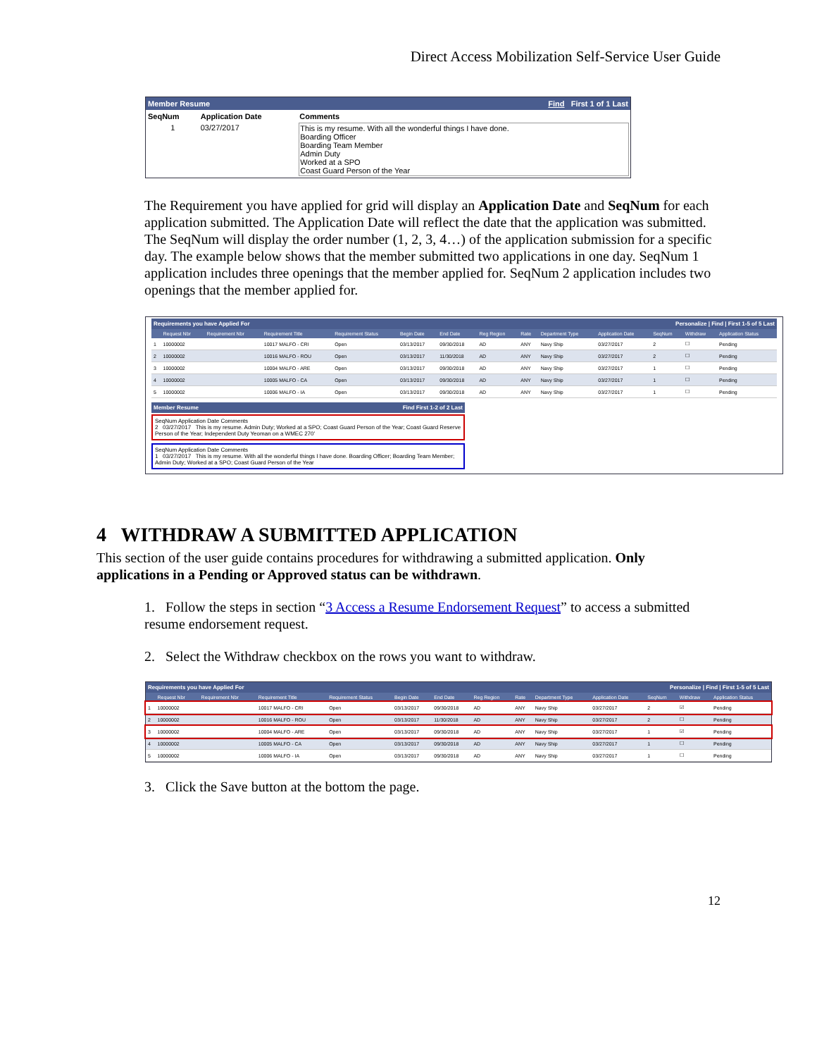Direct Access Mobilization Self-Service User Guide
Member Resume Find First 1 of 1 Last
| SeqNum | Application Date | Comments |
| --- | --- | --- |
| 1 | 03/27/2017 | This is my resume. With all the wonderful things I have done. Boarding Officer Boarding Team Member Admin Duty Worked at a SPO Coast Guard Person of the Year |
The Requirement you have applied for grid will display an Application Date and SeqNum for each application submitted. The Application Date will reflect the date that the application was submitted. The SeqNum will display the order number (1, 2, 3, 4…) of the application submission for a specific day. The example below shows that the member submitted two applications in one day. SeqNum 1 application includes three openings that the member applied for. SeqNum 2 application includes two openings that the member applied for.
Requirements you have Applied For Personalize | Find | First 1-5 of 5 Last
| | Request Nbr | Requirement Nbr | Requirement Title | Requirement Status | Begin Date | End Date | Reg Region | Rate | Department Type | Application Date | SeqNum | Withdraw | Application Status |
| --- | --- | --- | --- | --- | --- | --- | --- | --- | --- | --- | --- | --- | --- |
| 1 | 10000002 | | 10017 MALFO - CRI | Open | 03/13/2017 | 09/30/2018 | AD | ANY | Navy Ship | 03/27/2017 | 2 | ☐ | Pending |
| 2 | 10000002 | | 10016 MALFO - ROU | Open | 03/13/2017 | 11/30/2018 | AD | ANY | Navy Ship | 03/27/2017 | 2 | ☐ | Pending |
| 3 | 10000002 | | 10004 MALFO - ARE | Open | 03/13/2017 | 09/30/2018 | AD | ANY | Navy Ship | 03/27/2017 | 1 | ☐ | Pending |
| 4 | 10000002 | | 10005 MALFO - CA | Open | 03/13/2017 | 09/30/2018 | AD | ANY | Navy Ship | 03/27/2017 | 1 | ☐ | Pending |
| 5 | 10000002 | | 10006 MALFO - IA | Open | 03/13/2017 | 09/30/2018 | AD | ANY | Navy Ship | 03/27/2017 | 1 | ☐ | Pending |
Member Resume Find First 1-2 of 2 Last
SeqNum Application Date Comments
2 03/27/2017 This is my resume. Admin Duty; Worked at a SPO; Coast Guard Person of the Year; Coast Guard Reserve Person of the Year; Independent Duty Yeoman on a WMEC 270'
SeqNum Application Date Comments
1 03/27/2017 This is my resume. With all the wonderful things I have done. Boarding Officer; Boarding Team Member; Admin Duty; Worked at a SPO; Coast Guard Person of the Year
4 WITHDRAW A SUBMITTED APPLICATION
This section of the user guide contains procedures for withdrawing a submitted application. Only applications in a Pending or Approved status can be withdrawn.
1. Follow the steps in section “3 Access a Resume Endorsement Request” to access a submitted resume endorsement request.
2. Select the Withdraw checkbox on the rows you want to withdraw.
Requirements you have Applied For Personalize | Find | First 1-5 of 5 Last
| | Request Nbr | Requirement Nbr | Requirement Title | Requirement Status | Begin Date | End Date | Reg Region | Rate | Department Type | Application Date | SeqNum | Withdraw | Application Status |
| --- | --- | --- | --- | --- | --- | --- | --- | --- | --- | --- | --- | --- | --- |
| 1 | 10000002 | | 10017 MALFO - CRI | Open | 03/13/2017 | 09/30/2018 | AD | ANY | Navy Ship | 03/27/2017 | 2 | ☑ | Pending |
| 2 | 10000002 | | 10016 MALFO - ROU | Open | 03/13/2017 | 11/30/2018 | AD | ANY | Navy Ship | 03/27/2017 | 2 | ☐ | Pending |
| 3 | 10000002 | | 10004 MALFO - ARE | Open | 03/13/2017 | 09/30/2018 | AD | ANY | Navy Ship | 03/27/2017 | 1 | ☑ | Pending |
| 4 | 10000002 | | 10005 MALFO - CA | Open | 03/13/2017 | 09/30/2018 | AD | ANY | Navy Ship | 03/27/2017 | 1 | ☐ | Pending |
| 5 | 10000002 | | 10006 MALFO - IA | Open | 03/13/2017 | 09/30/2018 | AD | ANY | Navy Ship | 03/27/2017 | 1 | ☐ | Pending |
3. Click the Save button at the bottom the page.
12